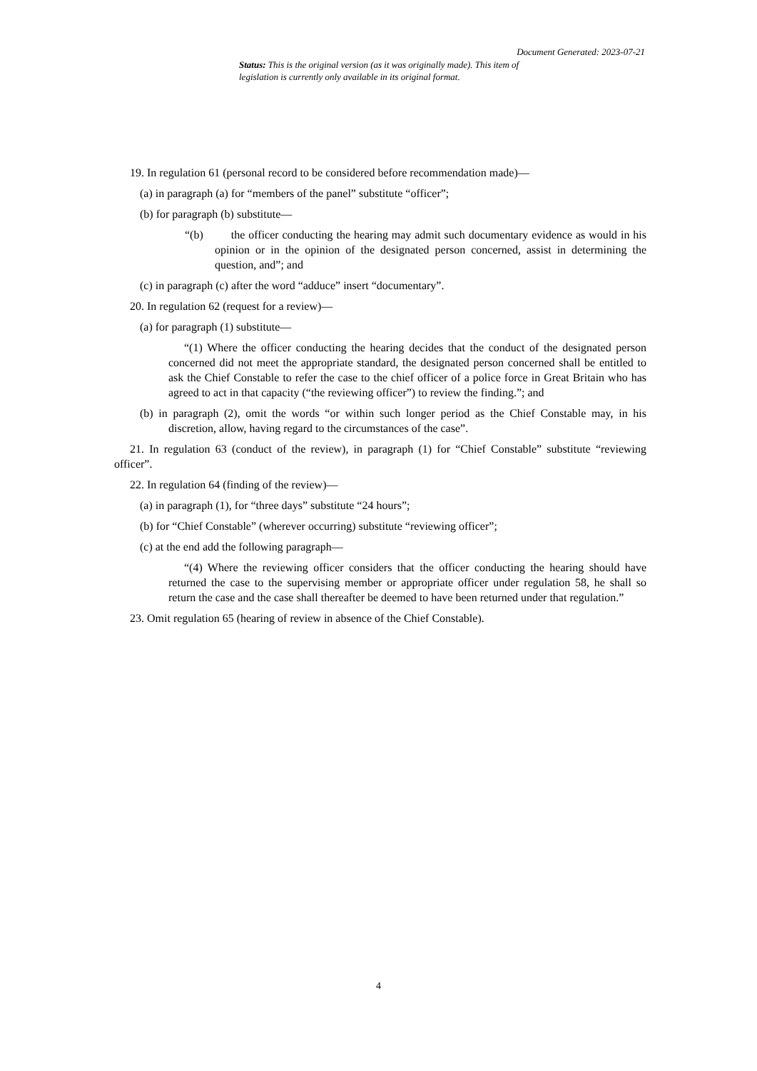Document Generated: 2023-07-21
Status: This is the original version (as it was originally made). This item of legislation is currently only available in its original format.
19. In regulation 61 (personal record to be considered before recommendation made)—
(a) in paragraph (a) for “members of the panel” substitute “officer”;
(b) for paragraph (b) substitute—
“(b) the officer conducting the hearing may admit such documentary evidence as would in his opinion or in the opinion of the designated person concerned, assist in determining the question, and”; and
(c) in paragraph (c) after the word “adduce” insert “documentary”.
20. In regulation 62 (request for a review)—
(a) for paragraph (1) substitute—
“(1) Where the officer conducting the hearing decides that the conduct of the designated person concerned did not meet the appropriate standard, the designated person concerned shall be entitled to ask the Chief Constable to refer the case to the chief officer of a police force in Great Britain who has agreed to act in that capacity (“the reviewing officer”) to review the finding.”; and
(b) in paragraph (2), omit the words “or within such longer period as the Chief Constable may, in his discretion, allow, having regard to the circumstances of the case”.
21. In regulation 63 (conduct of the review), in paragraph (1) for “Chief Constable” substitute “reviewing officer”.
22. In regulation 64 (finding of the review)—
(a) in paragraph (1), for “three days” substitute “24 hours”;
(b) for “Chief Constable” (wherever occurring) substitute “reviewing officer”;
(c) at the end add the following paragraph—
“(4) Where the reviewing officer considers that the officer conducting the hearing should have returned the case to the supervising member or appropriate officer under regulation 58, he shall so return the case and the case shall thereafter be deemed to have been returned under that regulation.”
23. Omit regulation 65 (hearing of review in absence of the Chief Constable).
4